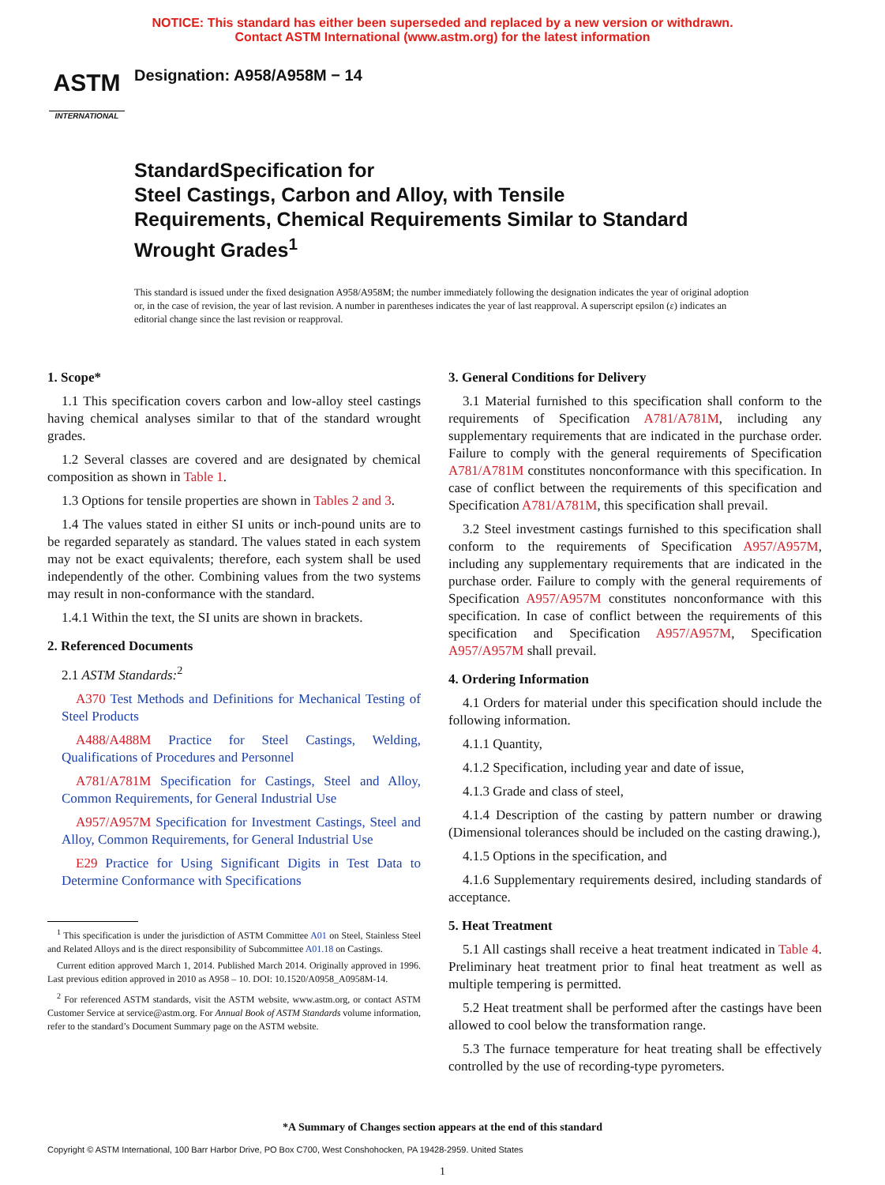NOTICE: This standard has either been superseded and replaced by a new version or withdrawn.
Contact ASTM International (www.astm.org) for the latest information
ASTM
INTERNATIONAL
Designation: A958/A958M − 14
StandardSpecification for
Steel Castings, Carbon and Alloy, with Tensile
Requirements, Chemical Requirements Similar to Standard
Wrought Grades<sup>1</sup>
This standard is issued under the fixed designation A958/A958M; the number immediately following the designation indicates the year of original adoption or, in the case of revision, the year of last revision. A number in parentheses indicates the year of last reapproval. A superscript epsilon (ε) indicates an editorial change since the last revision or reapproval.
1. Scope*
1.1 This specification covers carbon and low-alloy steel castings having chemical analyses similar to that of the standard wrought grades.
1.2 Several classes are covered and are designated by chemical composition as shown in Table 1.
1.3 Options for tensile properties are shown in Tables 2 and 3.
1.4 The values stated in either SI units or inch-pound units are to be regarded separately as standard. The values stated in each system may not be exact equivalents; therefore, each system shall be used independently of the other. Combining values from the two systems may result in non-conformance with the standard.
1.4.1 Within the text, the SI units are shown in brackets.
2. Referenced Documents
2.1 ASTM Standards:<sup>2</sup>
A370 Test Methods and Definitions for Mechanical Testing of Steel Products
A488/A488M Practice for Steel Castings, Welding, Qualifications of Procedures and Personnel
A781/A781M Specification for Castings, Steel and Alloy, Common Requirements, for General Industrial Use
A957/A957M Specification for Investment Castings, Steel and Alloy, Common Requirements, for General Industrial Use
E29 Practice for Using Significant Digits in Test Data to Determine Conformance with Specifications
<sup>1</sup> This specification is under the jurisdiction of ASTM Committee A01 on Steel, Stainless Steel and Related Alloys and is the direct responsibility of Subcommittee A01.18 on Castings.
Current edition approved March 1, 2014. Published March 2014. Originally approved in 1996. Last previous edition approved in 2010 as A958 – 10. DOI: 10.1520/A0958_A0958M-14.
<sup>2</sup> For referenced ASTM standards, visit the ASTM website, www.astm.org, or contact ASTM Customer Service at service@astm.org. For Annual Book of ASTM Standards volume information, refer to the standard’s Document Summary page on the ASTM website.
3. General Conditions for Delivery
3.1 Material furnished to this specification shall conform to the requirements of Specification A781/A781M, including any supplementary requirements that are indicated in the purchase order. Failure to comply with the general requirements of Specification A781/A781M constitutes nonconformance with this specification. In case of conflict between the requirements of this specification and Specification A781/A781M, this specification shall prevail.
3.2 Steel investment castings furnished to this specification shall conform to the requirements of Specification A957/A957M, including any supplementary requirements that are indicated in the purchase order. Failure to comply with the general requirements of Specification A957/A957M constitutes nonconformance with this specification. In case of conflict between the requirements of this specification and Specification A957/A957M, Specification A957/A957M shall prevail.
4. Ordering Information
4.1 Orders for material under this specification should include the following information.
4.1.1 Quantity,
4.1.2 Specification, including year and date of issue,
4.1.3 Grade and class of steel,
4.1.4 Description of the casting by pattern number or drawing (Dimensional tolerances should be included on the casting drawing.),
4.1.5 Options in the specification, and
4.1.6 Supplementary requirements desired, including standards of acceptance.
5. Heat Treatment
5.1 All castings shall receive a heat treatment indicated in Table 4. Preliminary heat treatment prior to final heat treatment as well as multiple tempering is permitted.
5.2 Heat treatment shall be performed after the castings have been allowed to cool below the transformation range.
5.3 The furnace temperature for heat treating shall be effectively controlled by the use of recording-type pyrometers.
*A Summary of Changes section appears at the end of this standard
Copyright © ASTM International, 100 Barr Harbor Drive, PO Box C700, West Conshohocken, PA 19428-2959. United States
1